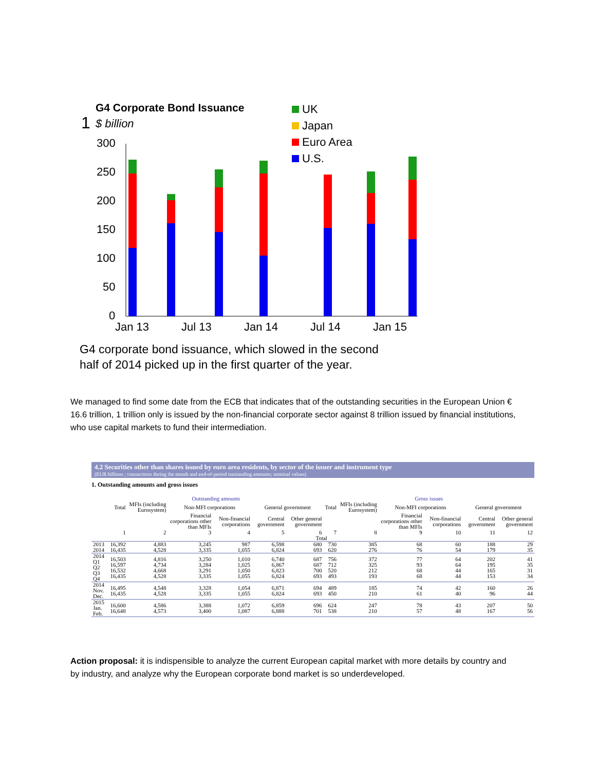G4 Corporate Bond Issuance
1
$ billion
UK
Japan
Euro Area
U.S.
300
250
200
150
100
50
0
Jan 13
Jul 13
Jan 14
Jul 14
Jan 15
G4 corporate bond issuance, which slowed in the second
half of 2014 picked up in the first quarter of the year.
We managed to find some date from the ECB that indicates that of the outstanding securities in the European Union € 16.6 trillion, 1 trillion only is issued by the non-financial corporate sector against 8 trillion issued by financial institutions, who use capital markets to fund their intermediation.
4.2 Securities other than shares issued by euro area residents, by sector of the issuer and instrument type
(EUR billions ; transactions during the month and end-of-period outstanding amounts; nominal values)
1. Outstanding amounts and gross issues
| | Outstanding amounts | | | | | | Gross issues | | | | | |
| --- | --- | --- | --- | --- | --- | --- | --- | --- | --- | --- | --- | --- |
| | Total | MFIs (including Eurosystem) | Non-MFI corporations | | General government | | Total | MFIs (including Eurosystem) | Non-MFI corporations | | General government | |
| | | | Financial corporations other than MFIs | Non-financial corporations | Central government | Other general government | | | Financial corporations other than MFIs | Non-financial corporations | Central government | Other general government |
| | 1 | 2 | 3 | 4 | 5 | 6 | 7 | 8 | 9 | 10 | 11 | 12 |
| | Total | | | | | | | | | | | |
| 2013 2014 | 16,392 16,435 | 4,883 4,528 | 3,245 3,335 | 987 1,055 | 6,598 6,824 | 680 693 | 730 620 | 385 276 | 68 76 | 60 54 | 188 179 | 29 35 |
| 2014 Q1 Q2 Q3 Q4 | 16,503 16,597 16,532 16,435 | 4,816 4,734 4,668 4,528 | 3,250 3,284 3,291 3,335 | 1,010 1,025 1,050 1,055 | 6,740 6,867 6,823 6,824 | 687 687 700 693 | 756 712 520 493 | 372 325 212 193 | 77 93 68 68 | 64 64 44 44 | 202 195 165 153 | 41 35 31 34 |
| 2014 Nov. Dec. | 16,495 16,435 | 4,548 4,528 | 3,328 3,335 | 1,054 1,055 | 6,871 6,824 | 694 693 | 489 450 | 185 210 | 74 61 | 42 40 | 160 96 | 26 44 |
| 2015 Jan. Feb. | 16,600 16,648 | 4,586 4,573 | 3,388 3,400 | 1,072 1,087 | 6,859 6,888 | 696 701 | 624 538 | 247 210 | 78 57 | 43 48 | 207 167 | 50 56 |
Action proposal: it is indispensible to analyze the current European capital market with more details by country and by industry, and analyze why the European corporate bond market is so underdeveloped.